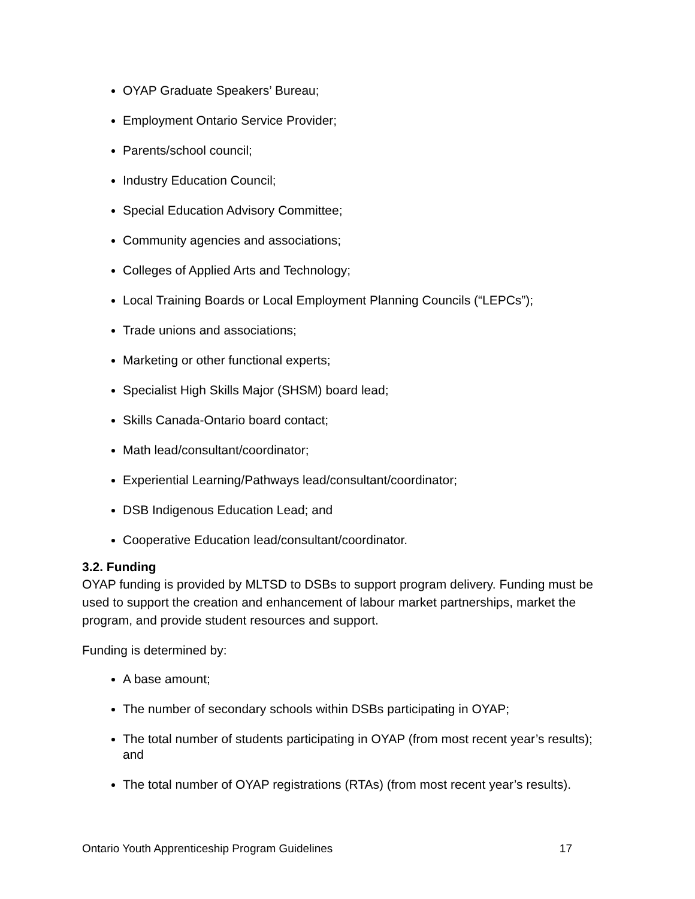OYAP Graduate Speakers’ Bureau;
Employment Ontario Service Provider;
Parents/school council;
Industry Education Council;
Special Education Advisory Committee;
Community agencies and associations;
Colleges of Applied Arts and Technology;
Local Training Boards or Local Employment Planning Councils (“LEPCs”);
Trade unions and associations;
Marketing or other functional experts;
Specialist High Skills Major (SHSM) board lead;
Skills Canada-Ontario board contact;
Math lead/consultant/coordinator;
Experiential Learning/Pathways lead/consultant/coordinator;
DSB Indigenous Education Lead; and
Cooperative Education lead/consultant/coordinator.
3.2. Funding
OYAP funding is provided by MLTSD to DSBs to support program delivery. Funding must be used to support the creation and enhancement of labour market partnerships, market the program, and provide student resources and support.
Funding is determined by:
A base amount;
The number of secondary schools within DSBs participating in OYAP;
The total number of students participating in OYAP (from most recent year’s results); and
The total number of OYAP registrations (RTAs) (from most recent year’s results).
Ontario Youth Apprenticeship Program Guidelines 17